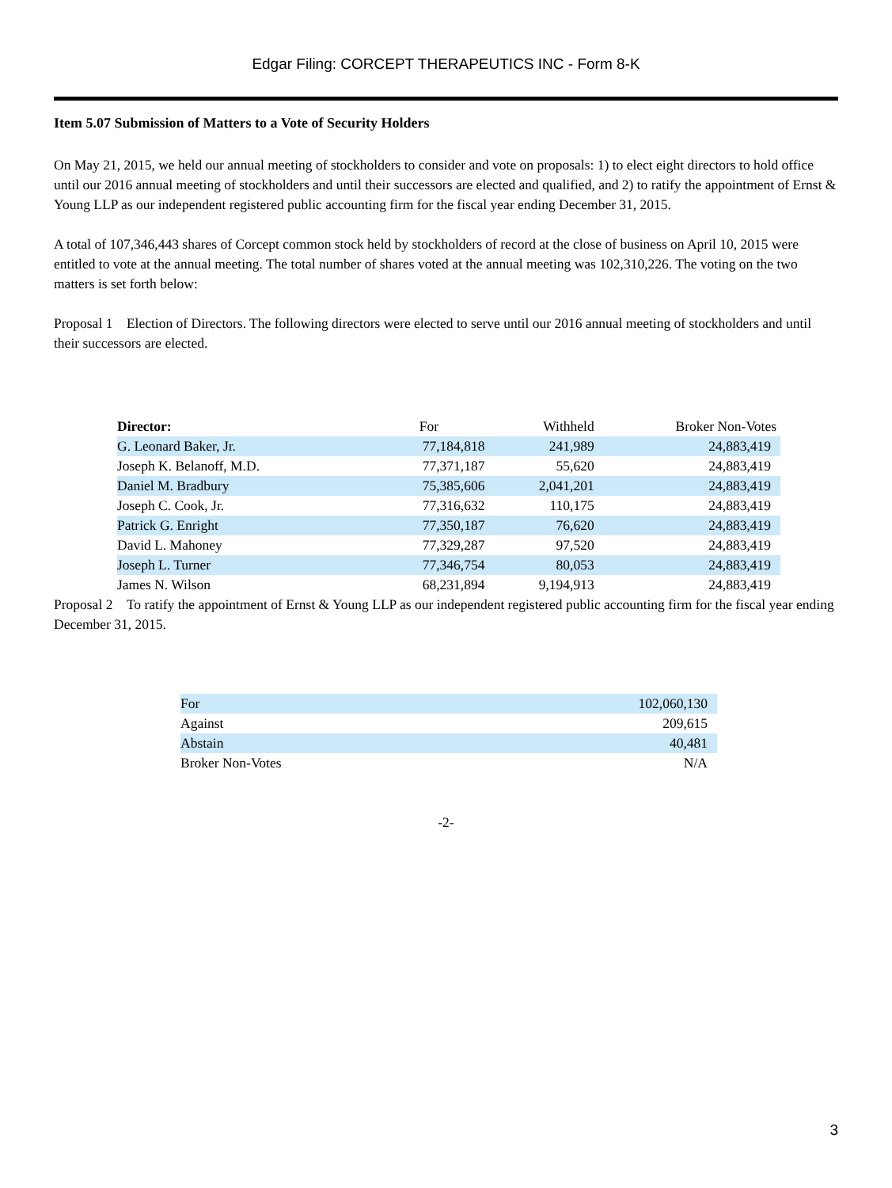Edgar Filing: CORCEPT THERAPEUTICS INC - Form 8-K
Item 5.07 Submission of Matters to a Vote of Security Holders
On May 21, 2015, we held our annual meeting of stockholders to consider and vote on proposals: 1) to elect eight directors to hold office until our 2016 annual meeting of stockholders and until their successors are elected and qualified, and 2) to ratify the appointment of Ernst & Young LLP as our independent registered public accounting firm for the fiscal year ending December 31, 2015.
A total of 107,346,443 shares of Corcept common stock held by stockholders of record at the close of business on April 10, 2015 were entitled to vote at the annual meeting. The total number of shares voted at the annual meeting was 102,310,226. The voting on the two matters is set forth below:
Proposal 1 Election of Directors. The following directors were elected to serve until our 2016 annual meeting of stockholders and until their successors are elected.
| Director: | For | Withheld | Broker Non-Votes |
| --- | --- | --- | --- |
| G. Leonard Baker, Jr. | 77,184,818 | 241,989 | 24,883,419 |
| Joseph K. Belanoff, M.D. | 77,371,187 | 55,620 | 24,883,419 |
| Daniel M. Bradbury | 75,385,606 | 2,041,201 | 24,883,419 |
| Joseph C. Cook, Jr. | 77,316,632 | 110,175 | 24,883,419 |
| Patrick G. Enright | 77,350,187 | 76,620 | 24,883,419 |
| David L. Mahoney | 77,329,287 | 97,520 | 24,883,419 |
| Joseph L. Turner | 77,346,754 | 80,053 | 24,883,419 |
| James N. Wilson | 68,231,894 | 9,194,913 | 24,883,419 |
Proposal 2 To ratify the appointment of Ernst & Young LLP as our independent registered public accounting firm for the fiscal year ending December 31, 2015.
| For | 102,060,130 |
| Against | 209,615 |
| Abstain | 40,481 |
| Broker Non-Votes | N/A |
-2-
3